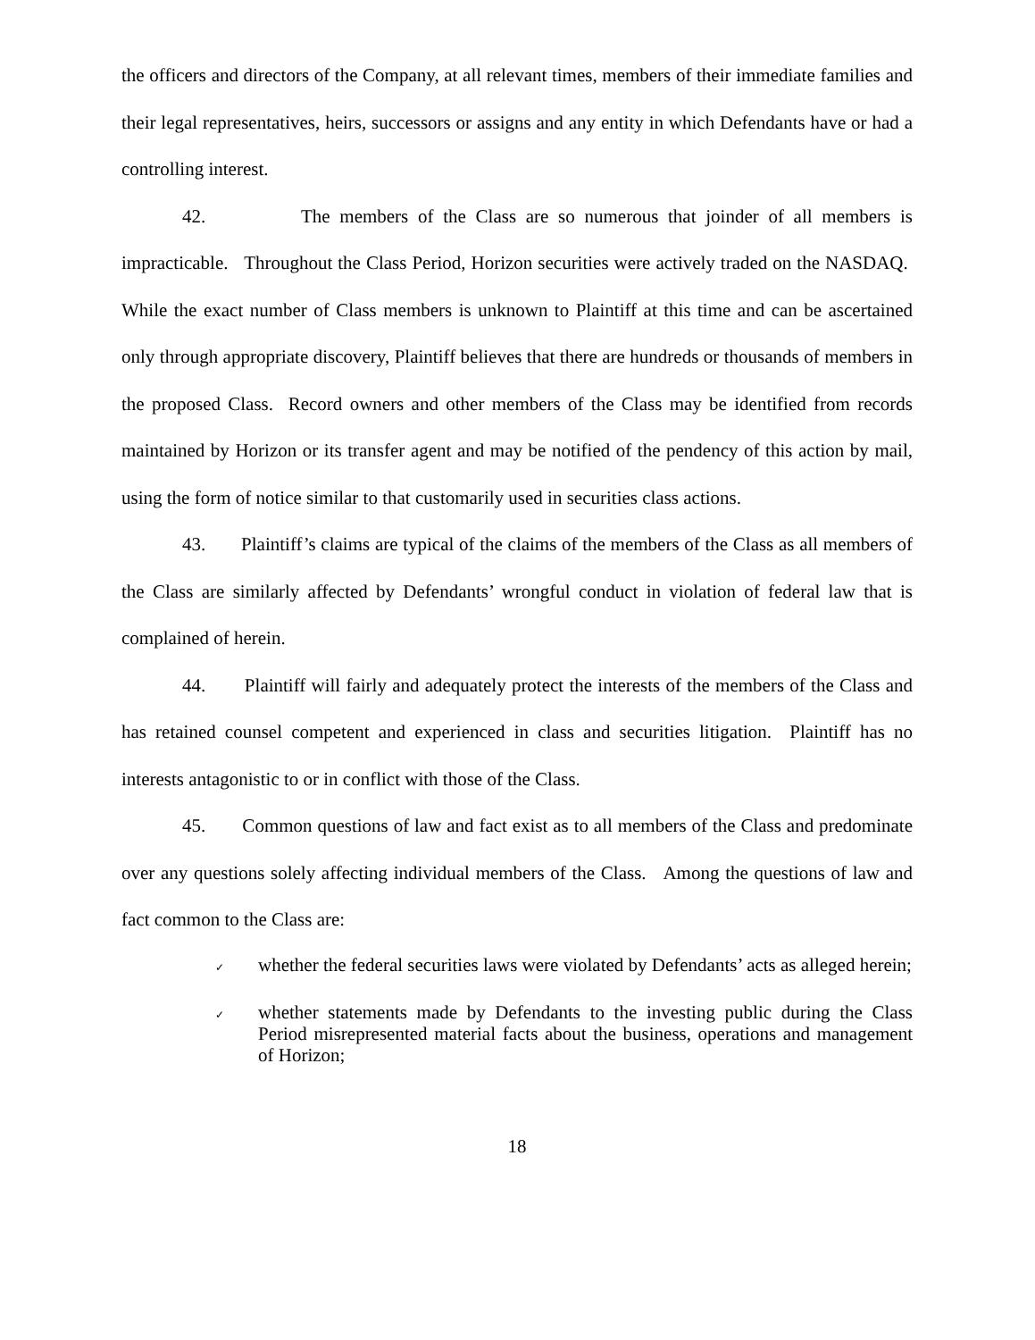the officers and directors of the Company, at all relevant times, members of their immediate families and their legal representatives, heirs, successors or assigns and any entity in which Defendants have or had a controlling interest.
42. The members of the Class are so numerous that joinder of all members is impracticable. Throughout the Class Period, Horizon securities were actively traded on the NASDAQ. While the exact number of Class members is unknown to Plaintiff at this time and can be ascertained only through appropriate discovery, Plaintiff believes that there are hundreds or thousands of members in the proposed Class. Record owners and other members of the Class may be identified from records maintained by Horizon or its transfer agent and may be notified of the pendency of this action by mail, using the form of notice similar to that customarily used in securities class actions.
43. Plaintiff’s claims are typical of the claims of the members of the Class as all members of the Class are similarly affected by Defendants’ wrongful conduct in violation of federal law that is complained of herein.
44. Plaintiff will fairly and adequately protect the interests of the members of the Class and has retained counsel competent and experienced in class and securities litigation. Plaintiff has no interests antagonistic to or in conflict with those of the Class.
45. Common questions of law and fact exist as to all members of the Class and predominate over any questions solely affecting individual members of the Class. Among the questions of law and fact common to the Class are:
✓
whether the federal securities laws were violated by Defendants’ acts as alleged herein;
✓
whether statements made by Defendants to the investing public during the Class Period misrepresented material facts about the business, operations and management of Horizon;
18